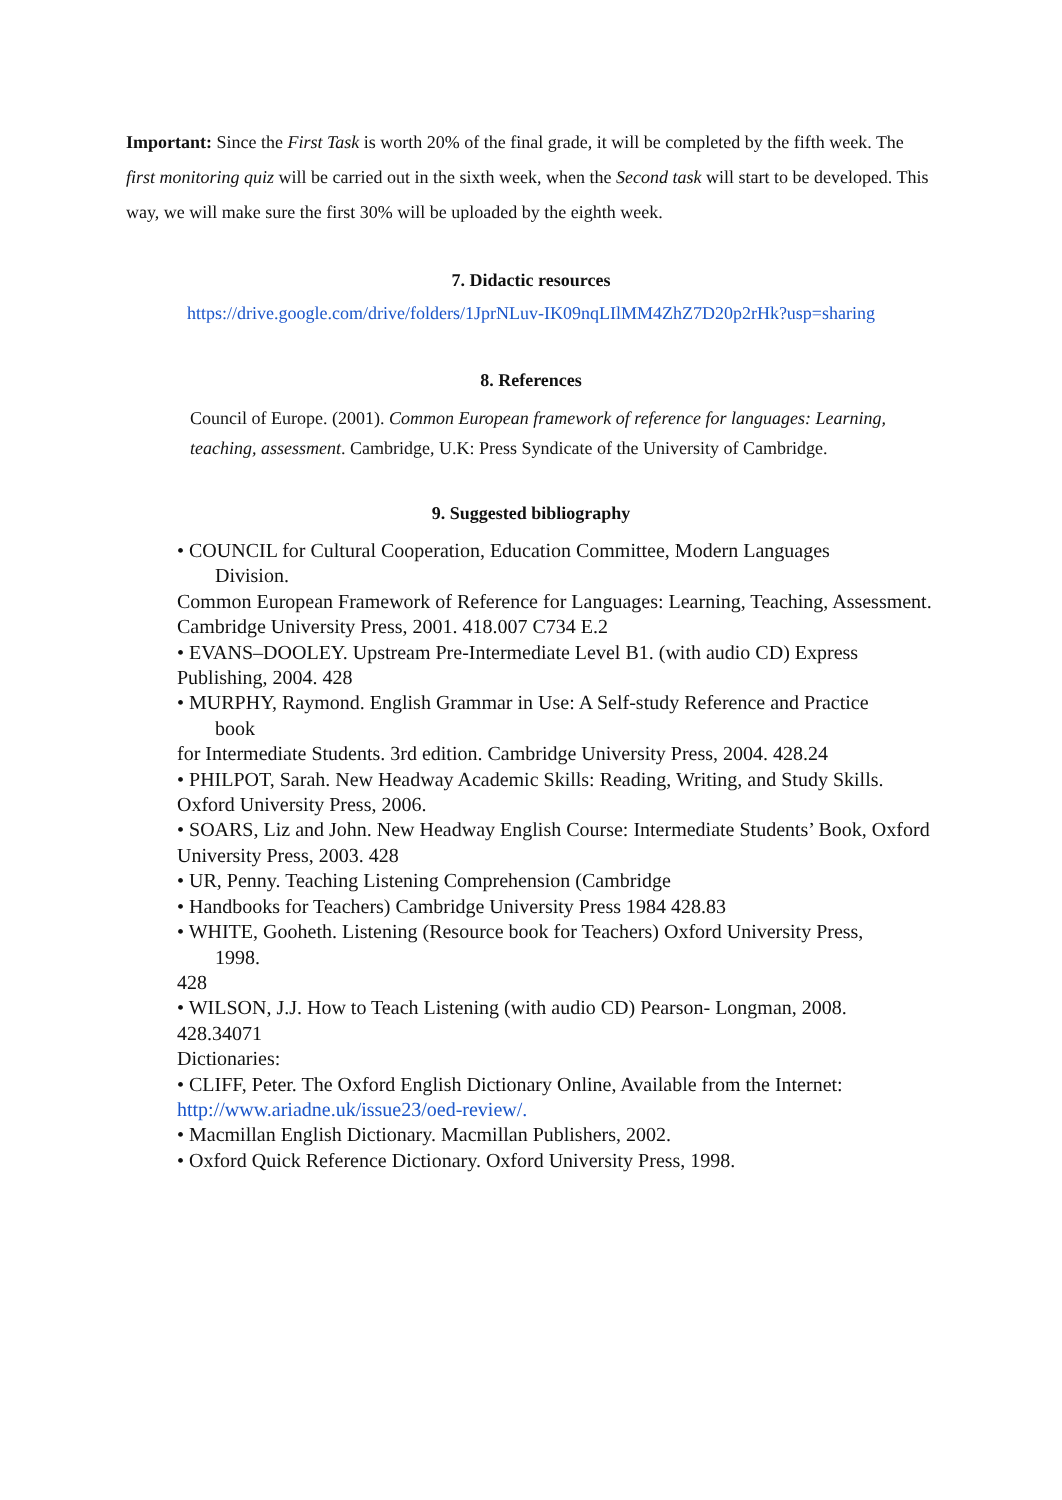Important: Since the First Task is worth 20% of the final grade, it will be completed by the fifth week. The first monitoring quiz will be carried out in the sixth week, when the Second task will start to be developed. This way, we will make sure the first 30% will be uploaded by the eighth week.
7. Didactic resources
https://drive.google.com/drive/folders/1JprNLuv-IK09nqLIlMM4ZhZ7D20p2rHk?usp=sharing
8. References
Council of Europe. (2001). Common European framework of reference for languages: Learning, teaching, assessment. Cambridge, U.K: Press Syndicate of the University of Cambridge.
9. Suggested bibliography
• COUNCIL for Cultural Cooperation, Education Committee, Modern Languages
Division.
Common European Framework of Reference for Languages: Learning, Teaching, Assessment. Cambridge University Press, 2001. 418.007 C734 E.2
• EVANS–DOOLEY. Upstream Pre-Intermediate Level B1. (with audio CD) Express Publishing, 2004. 428
• MURPHY, Raymond. English Grammar in Use: A Self-study Reference and Practice
book
for Intermediate Students. 3rd edition. Cambridge University Press, 2004. 428.24
• PHILPOT, Sarah. New Headway Academic Skills: Reading, Writing, and Study Skills. Oxford University Press, 2006.
• SOARS, Liz and John. New Headway English Course: Intermediate Students’ Book, Oxford University Press, 2003. 428
• UR, Penny. Teaching Listening Comprehension (Cambridge
• Handbooks for Teachers) Cambridge University Press 1984 428.83
• WHITE, Gooheth. Listening (Resource book for Teachers) Oxford University Press,
1998.
428
• WILSON, J.J. How to Teach Listening (with audio CD) Pearson- Longman, 2008. 428.34071
Dictionaries:
• CLIFF, Peter. The Oxford English Dictionary Online, Available from the Internet: http://www.ariadne.uk/issue23/oed-review/.
• Macmillan English Dictionary. Macmillan Publishers, 2002.
• Oxford Quick Reference Dictionary. Oxford University Press, 1998.